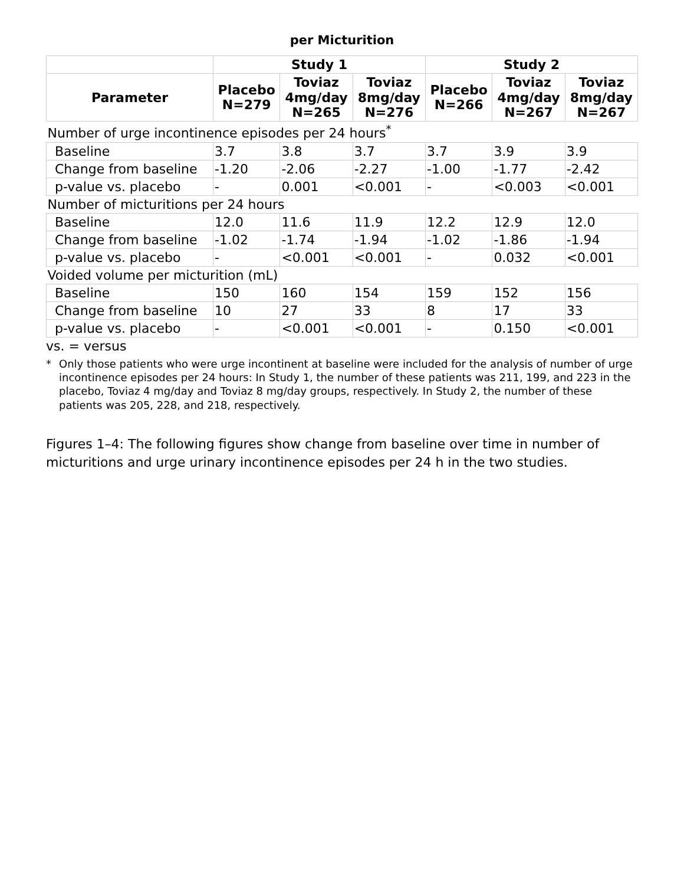per Micturition
| | Study 1 | | | Study 2 | | |
| --- | --- | --- | --- | --- | --- | --- |
| Parameter | Placebo N=279 | Toviaz 4mg/day N=265 | Toviaz 8mg/day N=276 | Placebo N=266 | Toviaz 4mg/day N=267 | Toviaz 8mg/day N=267 |
| Number of urge incontinence episodes per 24 hours<sup>*</sup> | | | | | | |
| Baseline | 3.7 | 3.8 | 3.7 | 3.7 | 3.9 | 3.9 |
| Change from baseline | -1.20 | -2.06 | -2.27 | -1.00 | -1.77 | -2.42 |
| p-value vs. placebo | - | 0.001 | <0.001 | - | <0.003 | <0.001 |
| Number of micturitions per 24 hours | | | | | | |
| Baseline | 12.0 | 11.6 | 11.9 | 12.2 | 12.9 | 12.0 |
| Change from baseline | -1.02 | -1.74 | -1.94 | -1.02 | -1.86 | -1.94 |
| p-value vs. placebo | - | <0.001 | <0.001 | - | 0.032 | <0.001 |
| Voided volume per micturition (mL) | | | | | | |
| Baseline | 150 | 160 | 154 | 159 | 152 | 156 |
| Change from baseline | 10 | 27 | 33 | 8 | 17 | 33 |
| p-value vs. placebo | - | <0.001 | <0.001 | - | 0.150 | <0.001 |
vs. = versus
* Only those patients who were urge incontinent at baseline were included for the analysis of number of urge incontinence episodes per 24 hours: In Study 1, the number of these patients was 211, 199, and 223 in the placebo, Toviaz 4 mg/day and Toviaz 8 mg/day groups, respectively. In Study 2, the number of these patients was 205, 228, and 218, respectively.
Figures 1–4: The following figures show change from baseline over time in number of micturitions and urge urinary incontinence episodes per 24 h in the two studies.